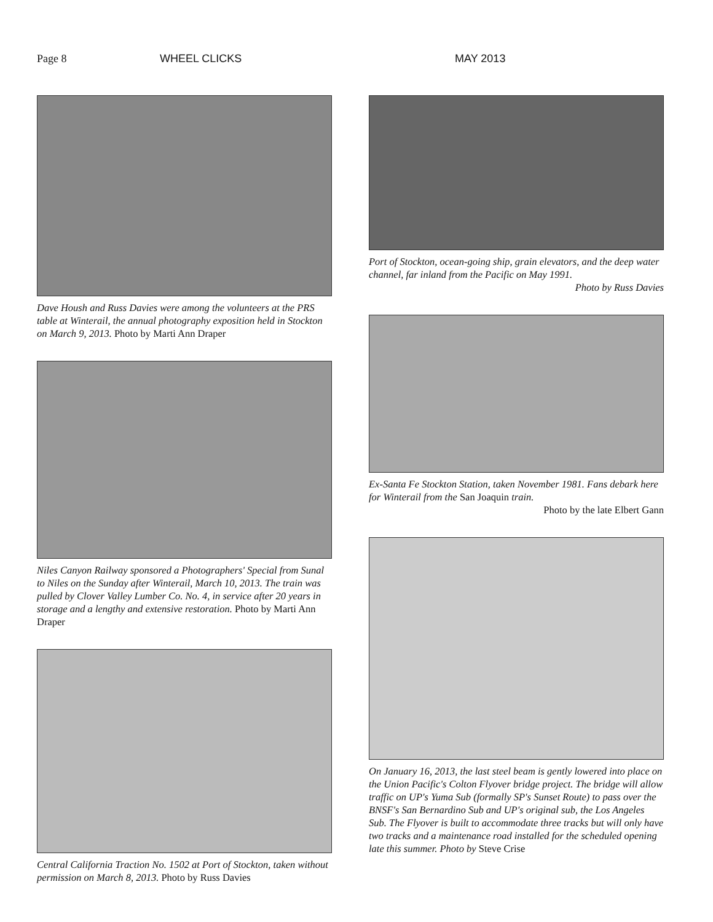Page 8 WHEEL CLICKS MAY 2013
Dave Housh and Russ Davies were among the volunteers at the PRS table at Winterail, the annual photography exposition held in Stockton on March 9, 2013. Photo by Marti Ann Draper
Niles Canyon Railway sponsored a Photographers' Special from Sunal to Niles on the Sunday after Winterail, March 10, 2013. The train was pulled by Clover Valley Lumber Co. No. 4, in service after 20 years in storage and a lengthy and extensive restoration. Photo by Marti Ann Draper
Central California Traction No. 1502 at Port of Stockton, taken without permission on March 8, 2013. Photo by Russ Davies
Port of Stockton, ocean-going ship, grain elevators, and the deep water channel, far inland from the Pacific on May 1991.
Photo by Russ Davies
Ex-Santa Fe Stockton Station, taken November 1981. Fans debark here for Winterail from the San Joaquin train.
Photo by the late Elbert Gann
On January 16, 2013, the last steel beam is gently lowered into place on the Union Pacific's Colton Flyover bridge project. The bridge will allow traffic on UP's Yuma Sub (formally SP's Sunset Route) to pass over the BNSF's San Bernardino Sub and UP's original sub, the Los Angeles Sub. The Flyover is built to accommodate three tracks but will only have two tracks and a maintenance road installed for the scheduled opening late this summer. Photo by Steve Crise